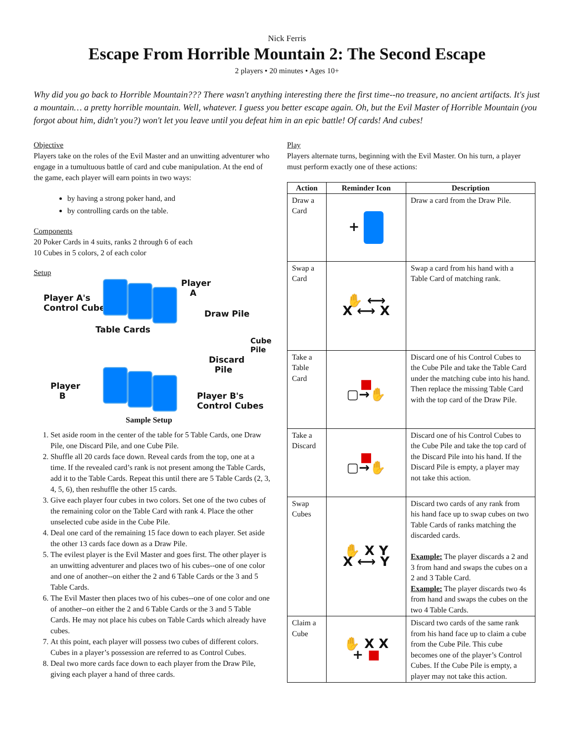Nick Ferris
Escape From Horrible Mountain 2: The Second Escape
2 players • 20 minutes • Ages 10+
Why did you go back to Horrible Mountain??? There wasn't anything interesting there the first time--no treasure, no ancient artifacts. It's just a mountain… a pretty horrible mountain. Well, whatever. I guess you better escape again. Oh, but the Evil Master of Horrible Mountain (you forgot about him, didn't you?) won't let you leave until you defeat him in an epic battle! Of cards! And cubes!
Objective
Players take on the roles of the Evil Master and an unwitting adventurer who engage in a tumultuous battle of card and cube manipulation. At the end of the game, each player will earn points in two ways:
by having a strong poker hand, and
by controlling cards on the table.
Components
20 Poker Cards in 4 suits, ranks 2 through 6 of each
10 Cubes in 5 colors, 2 of each color
Setup
Player A's
Control Cubes
Player
A
Draw Pile
Table Cards
Cube
Pile
Discard
Pile
Player
B
Player B's
Control Cubes
Sample Setup
1. Set aside room in the center of the table for 5 Table Cards, one Draw Pile, one Discard Pile, and one Cube Pile.
2. Shuffle all 20 cards face down. Reveal cards from the top, one at a time. If the revealed card’s rank is not present among the Table Cards, add it to the Table Cards. Repeat this until there are 5 Table Cards (2, 3, 4, 5, 6), then reshuffle the other 15 cards.
3. Give each player four cubes in two colors. Set one of the two cubes of the remaining color on the Table Card with rank 4. Place the other unselected cube aside in the Cube Pile.
4. Deal one card of the remaining 15 face down to each player. Set aside the other 13 cards face down as a Draw Pile.
5. The evilest player is the Evil Master and goes first. The other player is an unwitting adventurer and places two of his cubes--one of one color and one of another--on either the 2 and 6 Table Cards or the 3 and 5 Table Cards.
6. The Evil Master then places two of his cubes--one of one color and one of another--on either the 2 and 6 Table Cards or the 3 and 5 Table Cards. He may not place his cubes on Table Cards which already have cubes.
7. At this point, each player will possess two cubes of different colors. Cubes in a player’s possession are referred to as Control Cubes.
8. Deal two more cards face down to each player from the Draw Pile, giving each player a hand of three cards.
Play
Players alternate turns, beginning with the Evil Master. On his turn, a player must perform exactly one of these actions:
| Action | Reminder Icon | Description |
| --- | --- | --- |
| Draw a Card | + | Draw a card from the Draw Pile. |
| Swap a Card | ✋ ⟷ X ⟷ X | Swap a card from his hand with a Table Card of matching rank. |
| Take a Table Card | ■ ▢→✋ | Discard one of his Control Cubes to the Cube Pile and take the Table Card under the matching cube into his hand. Then replace the missing Table Card with the top card of the Draw Pile. |
| Take a Discard | ■ ▢→✋ | Discard one of his Control Cubes to the Cube Pile and take the top card of the Discard Pile into his hand. If the Discard Pile is empty, a player may not take this action. |
| Swap Cubes | ✋ X Y X ⟷ Y | Discard two cards of any rank from his hand face up to swap cubes on two Table Cards of ranks matching the discarded cards. Example: The player discards a 2 and 3 from hand and swaps the cubes on a 2 and 3 Table Card. Example: The player discards two 4s from hand and swaps the cubes on the two 4 Table Cards. |
| Claim a Cube | ✋ X X + ■ | Discard two cards of the same rank from his hand face up to claim a cube from the Cube Pile. This cube becomes one of the player’s Control Cubes. If the Cube Pile is empty, a player may not take this action. |